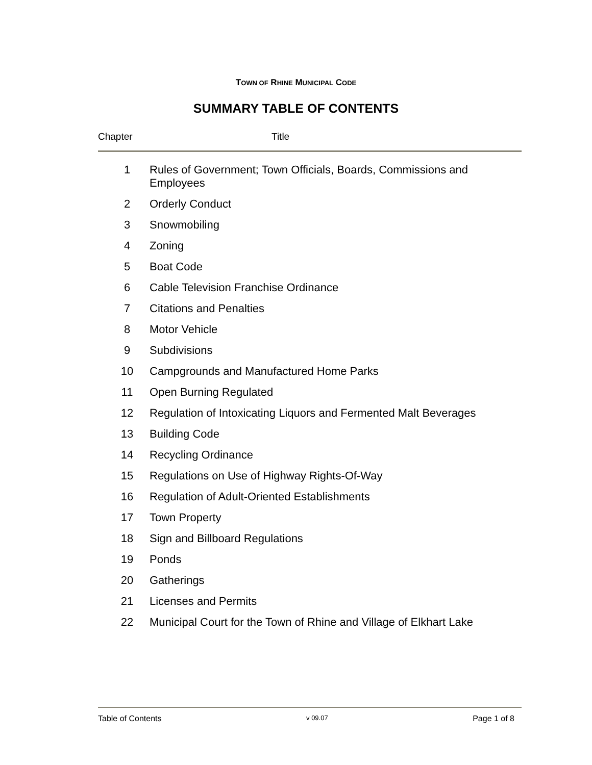TOWN OF RHINE MUNICIPAL CODE
SUMMARY TABLE OF CONTENTS
Chapter Title
| 1 | Rules of Government; Town Officials, Boards, Commissions and Employees |
| 2 | Orderly Conduct |
| 3 | Snowmobiling |
| 4 | Zoning |
| 5 | Boat Code |
| 6 | Cable Television Franchise Ordinance |
| 7 | Citations and Penalties |
| 8 | Motor Vehicle |
| 9 | Subdivisions |
| 10 | Campgrounds and Manufactured Home Parks |
| 11 | Open Burning Regulated |
| 12 | Regulation of Intoxicating Liquors and Fermented Malt Beverages |
| 13 | Building Code |
| 14 | Recycling Ordinance |
| 15 | Regulations on Use of Highway Rights-Of-Way |
| 16 | Regulation of Adult-Oriented Establishments |
| 17 | Town Property |
| 18 | Sign and Billboard Regulations |
| 19 | Ponds |
| 20 | Gatherings |
| 21 | Licenses and Permits |
| 22 | Municipal Court for the Town of Rhine and Village of Elkhart Lake |
Table of Contents v 09.07 Page 1 of 8